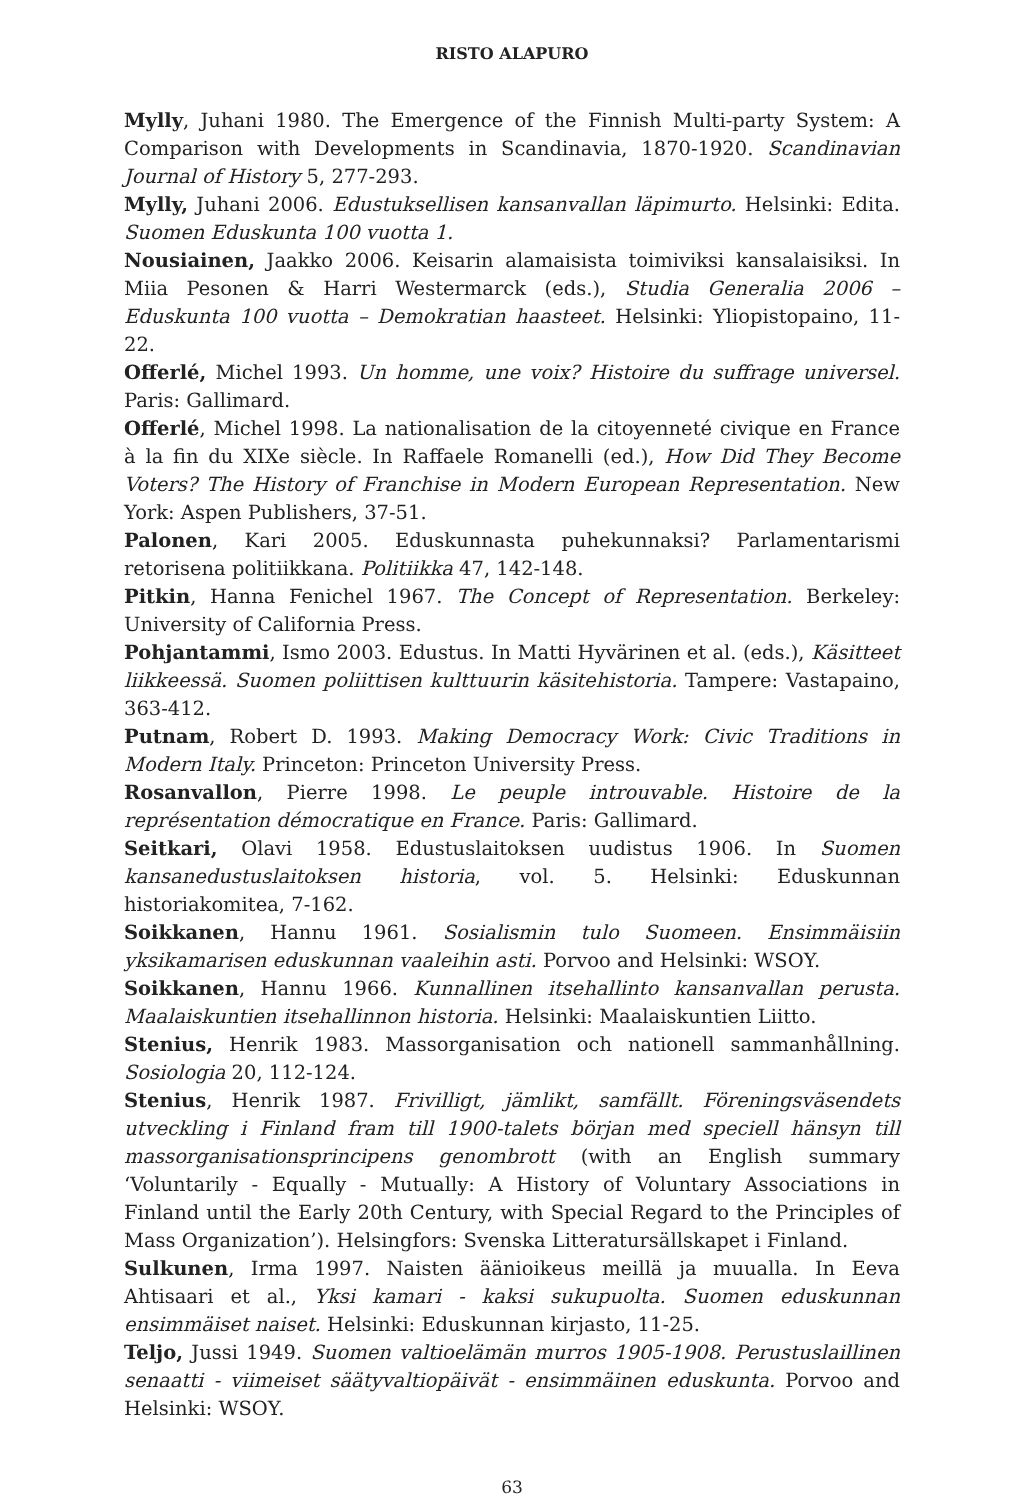RISTO ALAPURO
Mylly, Juhani 1980. The Emergence of the Finnish Multi-party System: A Comparison with Developments in Scandinavia, 1870-1920. Scandinavian Journal of History 5, 277-293.
Mylly, Juhani 2006. Edustuksellisen kansanvallan läpimurto. Helsinki: Edita. Suomen Eduskunta 100 vuotta 1.
Nousiainen, Jaakko 2006. Keisarin alamaisista toimiviksi kansalaisiksi. In Miia Pesonen & Harri Westermarck (eds.), Studia Generalia 2006 – Eduskunta 100 vuotta – Demokratian haasteet. Helsinki: Yliopistopaino, 11-22.
Offerlé, Michel 1993. Un homme, une voix? Histoire du suffrage universel. Paris: Gallimard.
Offerlé, Michel 1998. La nationalisation de la citoyenneté civique en France à la fin du XIXe siècle. In Raffaele Romanelli (ed.), How Did They Become Voters? The History of Franchise in Modern European Representation. New York: Aspen Publishers, 37-51.
Palonen, Kari 2005. Eduskunnasta puhekunnaksi? Parlamentarismi retorisena politiikkana. Politiikka 47, 142-148.
Pitkin, Hanna Fenichel 1967. The Concept of Representation. Berkeley: University of California Press.
Pohjantammi, Ismo 2003. Edustus. In Matti Hyvärinen et al. (eds.), Käsitteet liikkeessä. Suomen poliittisen kulttuurin käsitehistoria. Tampere: Vastapaino, 363-412.
Putnam, Robert D. 1993. Making Democracy Work: Civic Traditions in Modern Italy. Princeton: Princeton University Press.
Rosanvallon, Pierre 1998. Le peuple introuvable. Histoire de la représentation démocratique en France. Paris: Gallimard.
Seitkari, Olavi 1958. Edustuslaitoksen uudistus 1906. In Suomen kansanedustuslaitoksen historia, vol. 5. Helsinki: Eduskunnan historiakomitea, 7-162.
Soikkanen, Hannu 1961. Sosialismin tulo Suomeen. Ensimmäisiin yksikamarisen eduskunnan vaaleihin asti. Porvoo and Helsinki: WSOY.
Soikkanen, Hannu 1966. Kunnallinen itsehallinto kansanvallan perusta. Maalaiskuntien itsehallinnon historia. Helsinki: Maalaiskuntien Liitto.
Stenius, Henrik 1983. Massorganisation och nationell sammanhållning. Sosiologia 20, 112-124.
Stenius, Henrik 1987. Frivilligt, jämlikt, samfällt. Föreningsväsendets utveckling i Finland fram till 1900-talets början med speciell hänsyn till massorganisationsprincipens genombrott (with an English summary ‘Voluntarily - Equally - Mutually: A History of Voluntary Associations in Finland until the Early 20th Century, with Special Regard to the Principles of Mass Organization’). Helsingfors: Svenska Litteratursällskapet i Finland.
Sulkunen, Irma 1997. Naisten äänioikeus meillä ja muualla. In Eeva Ahtisaari et al., Yksi kamari - kaksi sukupuolta. Suomen eduskunnan ensimmäiset naiset. Helsinki: Eduskunnan kirjasto, 11-25.
Teljo, Jussi 1949. Suomen valtioelämän murros 1905-1908. Perustuslaillinen senaatti - viimeiset säätyvaltiopäivät - ensimmäinen eduskunta. Porvoo and Helsinki: WSOY.
63